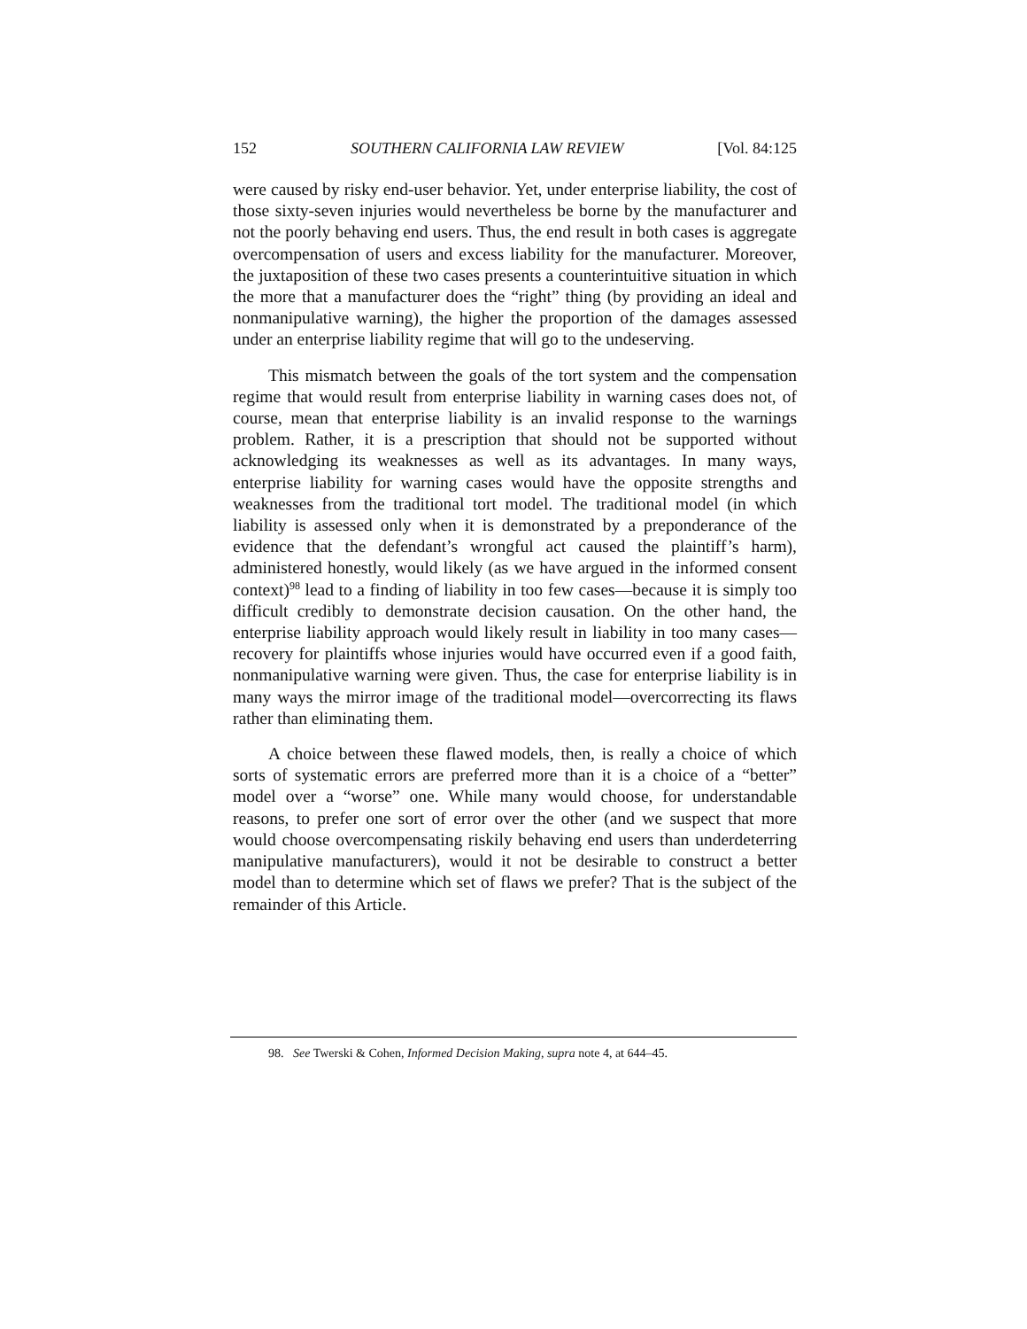152 SOUTHERN CALIFORNIA LAW REVIEW [Vol. 84:125
were caused by risky end-user behavior. Yet, under enterprise liability, the cost of those sixty-seven injuries would nevertheless be borne by the manufacturer and not the poorly behaving end users. Thus, the end result in both cases is aggregate overcompensation of users and excess liability for the manufacturer. Moreover, the juxtaposition of these two cases presents a counterintuitive situation in which the more that a manufacturer does the “right” thing (by providing an ideal and nonmanipulative warning), the higher the proportion of the damages assessed under an enterprise liability regime that will go to the undeserving.
This mismatch between the goals of the tort system and the compensation regime that would result from enterprise liability in warning cases does not, of course, mean that enterprise liability is an invalid response to the warnings problem. Rather, it is a prescription that should not be supported without acknowledging its weaknesses as well as its advantages. In many ways, enterprise liability for warning cases would have the opposite strengths and weaknesses from the traditional tort model. The traditional model (in which liability is assessed only when it is demonstrated by a preponderance of the evidence that the defendant’s wrongful act caused the plaintiff’s harm), administered honestly, would likely (as we have argued in the informed consent context)<sup>98</sup> lead to a finding of liability in too few cases—because it is simply too difficult credibly to demonstrate decision causation. On the other hand, the enterprise liability approach would likely result in liability in too many cases—recovery for plaintiffs whose injuries would have occurred even if a good faith, nonmanipulative warning were given. Thus, the case for enterprise liability is in many ways the mirror image of the traditional model—overcorrecting its flaws rather than eliminating them.
A choice between these flawed models, then, is really a choice of which sorts of systematic errors are preferred more than it is a choice of a “better” model over a “worse” one. While many would choose, for understandable reasons, to prefer one sort of error over the other (and we suspect that more would choose overcompensating riskily behaving end users than underdeterring manipulative manufacturers), would it not be desirable to construct a better model than to determine which set of flaws we prefer? That is the subject of the remainder of this Article.
98. See Twerski & Cohen, Informed Decision Making, supra note 4, at 644–45.